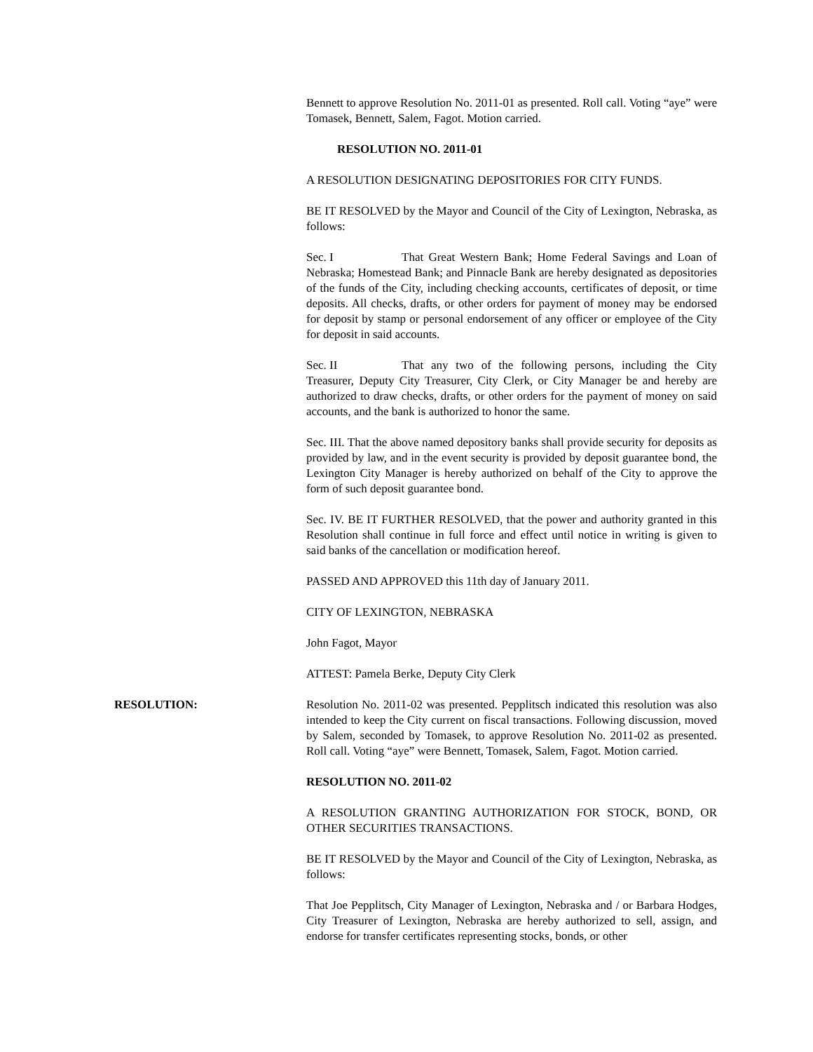Bennett to approve Resolution No. 2011-01 as presented. Roll call. Voting “aye” were Tomasek, Bennett, Salem, Fagot. Motion carried.
RESOLUTION NO. 2011-01
A RESOLUTION DESIGNATING DEPOSITORIES FOR CITY FUNDS.
BE IT RESOLVED by the Mayor and Council of the City of Lexington, Nebraska, as follows:
Sec. I That Great Western Bank; Home Federal Savings and Loan of Nebraska; Homestead Bank; and Pinnacle Bank are hereby designated as depositories of the funds of the City, including checking accounts, certificates of deposit, or time deposits. All checks, drafts, or other orders for payment of money may be endorsed for deposit by stamp or personal endorsement of any officer or employee of the City for deposit in said accounts.
Sec. II That any two of the following persons, including the City Treasurer, Deputy City Treasurer, City Clerk, or City Manager be and hereby are authorized to draw checks, drafts, or other orders for the payment of money on said accounts, and the bank is authorized to honor the same.
Sec. III. That the above named depository banks shall provide security for deposits as provided by law, and in the event security is provided by deposit guarantee bond, the Lexington City Manager is hereby authorized on behalf of the City to approve the form of such deposit guarantee bond.
Sec. IV. BE IT FURTHER RESOLVED, that the power and authority granted in this Resolution shall continue in full force and effect until notice in writing is given to said banks of the cancellation or modification hereof.
PASSED AND APPROVED this 11th day of January 2011.
CITY OF LEXINGTON, NEBRASKA
John Fagot, Mayor
ATTEST: Pamela Berke, Deputy City Clerk
RESOLUTION: Resolution No. 2011-02 was presented. Pepplitsch indicated this resolution was also intended to keep the City current on fiscal transactions. Following discussion, moved by Salem, seconded by Tomasek, to approve Resolution No. 2011-02 as presented. Roll call. Voting “aye” were Bennett, Tomasek, Salem, Fagot. Motion carried.
RESOLUTION NO. 2011-02
A RESOLUTION GRANTING AUTHORIZATION FOR STOCK, BOND, OR OTHER SECURITIES TRANSACTIONS.
BE IT RESOLVED by the Mayor and Council of the City of Lexington, Nebraska, as follows:
That Joe Pepplitsch, City Manager of Lexington, Nebraska and / or Barbara Hodges, City Treasurer of Lexington, Nebraska are hereby authorized to sell, assign, and endorse for transfer certificates representing stocks, bonds, or other